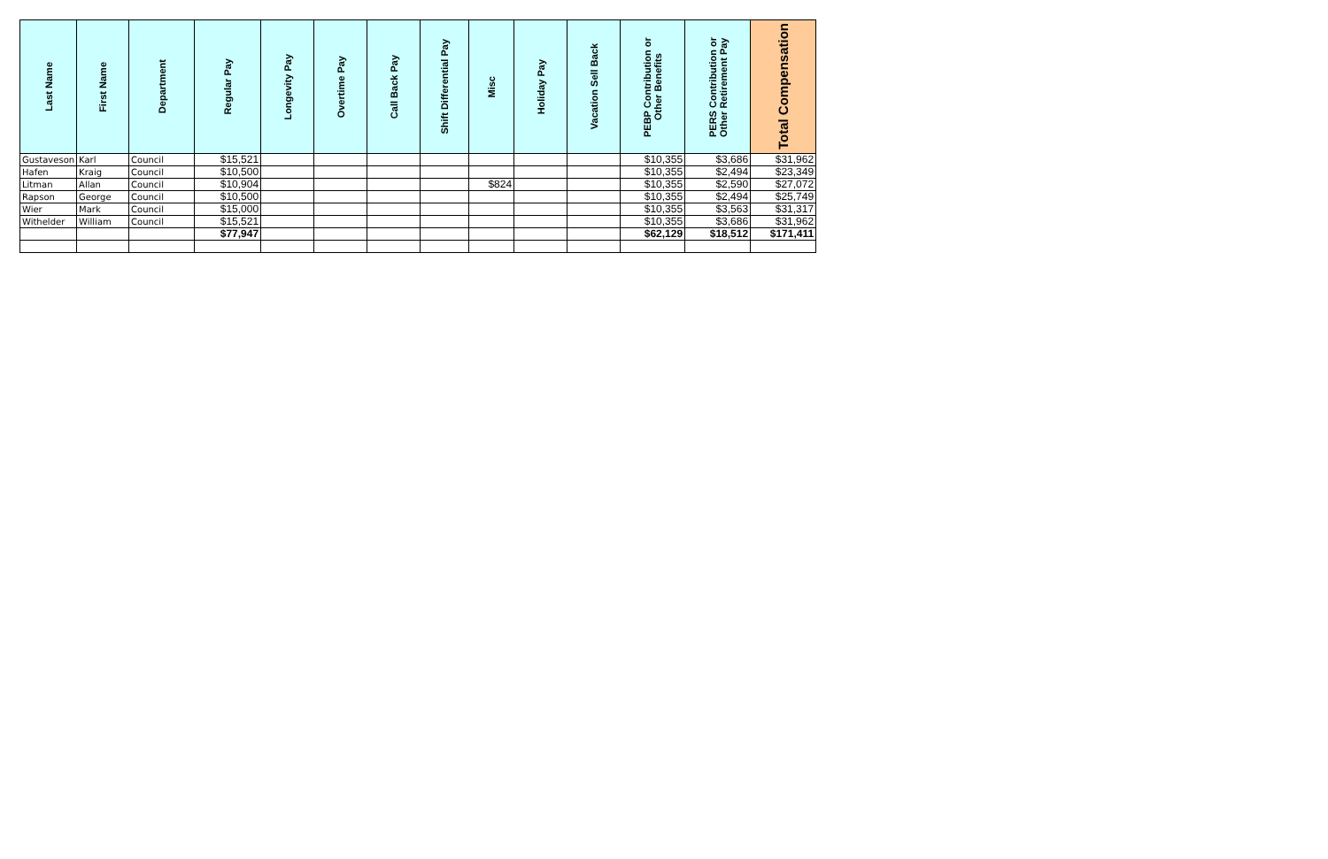| Last Name | First Name | Department | Regular Pay | Longevity Pay | Overtime Pay | Call Back Pay | Shift Differential Pay | Misc | Holiday Pay | Vacation Sell Back | PEBP Contribution or Other Benefits | PERS Contribution or Other Retirement Pay | Total Compensation |
| --- | --- | --- | --- | --- | --- | --- | --- | --- | --- | --- | --- | --- | --- |
| Gustaveson | Karl | Council | $15,521 | | | | | | | | $10,355 | $3,686 | $31,962 |
| Hafen | Kraig | Council | $10,500 | | | | | | | | $10,355 | $2,494 | $23,349 |
| Litman | Allan | Council | $10,904 | | | | | $824 | | | $10,355 | $2,590 | $27,072 |
| Rapson | George | Council | $10,500 | | | | | | | | $10,355 | $2,494 | $25,749 |
| Wier | Mark | Council | $15,000 | | | | | | | | $10,355 | $3,563 | $31,317 |
| Withelder | William | Council | $15,521 | | | | | | | | $10,355 | $3,686 | $31,962 |
| | | | $77,947 | | | | | | | | $62,129 | $18,512 | $171,411 |